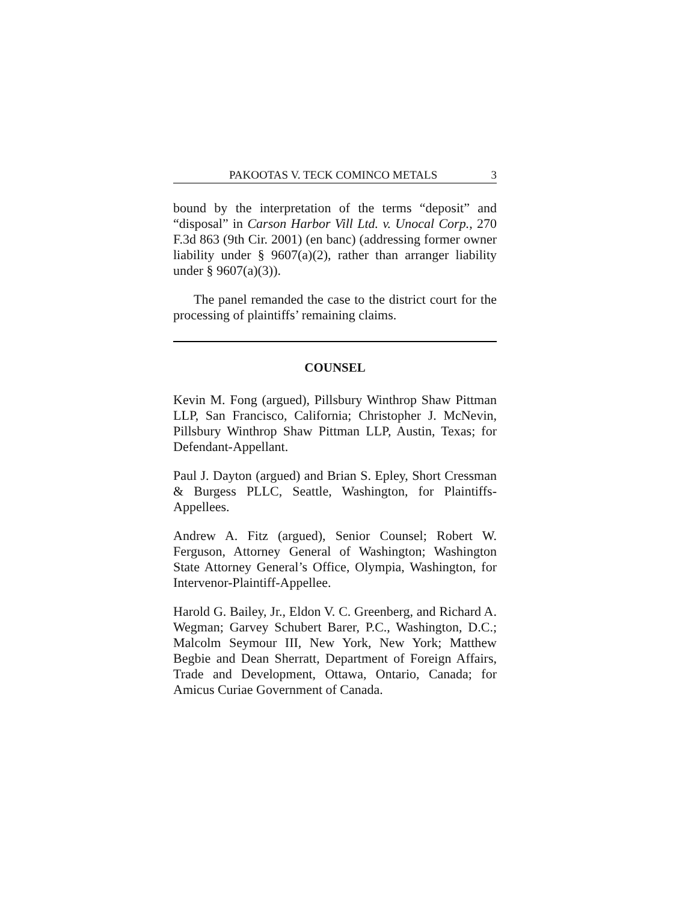PAKOOTAS V. TECK COMINCO METALS 3
bound by the interpretation of the terms “deposit” and “disposal” in Carson Harbor Vill Ltd. v. Unocal Corp., 270 F.3d 863 (9th Cir. 2001) (en banc) (addressing former owner liability under § 9607(a)(2), rather than arranger liability under § 9607(a)(3)).
The panel remanded the case to the district court for the processing of plaintiffs’ remaining claims.
COUNSEL
Kevin M. Fong (argued), Pillsbury Winthrop Shaw Pittman LLP, San Francisco, California; Christopher J. McNevin, Pillsbury Winthrop Shaw Pittman LLP, Austin, Texas; for Defendant-Appellant.
Paul J. Dayton (argued) and Brian S. Epley, Short Cressman & Burgess PLLC, Seattle, Washington, for Plaintiffs-Appellees.
Andrew A. Fitz (argued), Senior Counsel; Robert W. Ferguson, Attorney General of Washington; Washington State Attorney General’s Office, Olympia, Washington, for Intervenor-Plaintiff-Appellee.
Harold G. Bailey, Jr., Eldon V. C. Greenberg, and Richard A. Wegman; Garvey Schubert Barer, P.C., Washington, D.C.; Malcolm Seymour III, New York, New York; Matthew Begbie and Dean Sherratt, Department of Foreign Affairs, Trade and Development, Ottawa, Ontario, Canada; for Amicus Curiae Government of Canada.